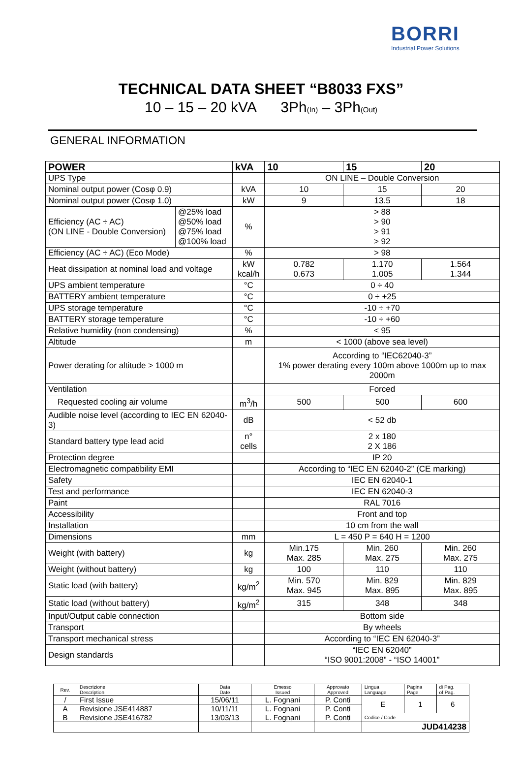BORRI
Industrial Power Solutions
TECHNICAL DATA SHEET “B8033 FXS”
10 – 15 – 20 kVA 3Ph<sub>(In)</sub> – 3Ph<sub>(Out)</sub>
GENERAL INFORMATION
| POWER | | kVA | 10 | 15 | 20 |
| --- | --- | --- | --- | --- | --- |
| UPS Type | | | ON LINE – Double Conversion | | |
| Nominal output power (Cosφ 0.9) | | kVA | 10 | 15 | 20 |
| Nominal output power (Cosφ 1.0) | | kW | 9 | 13.5 | 18 |
| Efficiency (AC ÷ AC) (ON LINE - Double Conversion) | @25% load @50% load @75% load @100% load | % | > 88 > 90 > 91 > 92 | | |
| Efficiency (AC ÷ AC) (Eco Mode) | | % | > 98 | | |
| Heat dissipation at nominal load and voltage | | kW kcal/h | 0.782 0.673 | 1.170 1.005 | 1.564 1.344 |
| UPS ambient temperature | | °C | 0 ÷ 40 | | |
| BATTERY ambient temperature | | °C | 0 ÷ +25 | | |
| UPS storage temperature | | °C | -10 ÷ +70 | | |
| BATTERY storage temperature | | °C | -10 ÷ +60 | | |
| Relative humidity (non condensing) | | % | < 95 | | |
| Altitude | | m | < 1000 (above sea level) | | |
| Power derating for altitude > 1000 m | | | According to “IEC62040-3” 1% power derating every 100m above 1000m up to max 2000m | | |
| Ventilation | | | Forced | | |
| Requested cooling air volume | | m<sup>3</sup>/h | 500 | 500 | 600 |
| Audible noise level (according to IEC EN 62040-3) | | dB | < 52 db | | |
| Standard battery type lead acid | | n° cells | 2 x 180 2 X 186 | | |
| Protection degree | | | IP 20 | | |
| Electromagnetic compatibility EMI | | | According to “IEC EN 62040-2” (CE marking) | | |
| Safety | | | IEC EN 62040-1 | | |
| Test and performance | | | IEC EN 62040-3 | | |
| Paint | | | RAL 7016 | | |
| Accessibility | | | Front and top | | |
| Installation | | | 10 cm from the wall | | |
| Dimensions | | mm | L = 450 P = 640 H = 1200 | | |
| Weight (with battery) | | kg | Min.175 Max. 285 | Min. 260 Max. 275 | Min. 260 Max. 275 |
| Weight (without battery) | | kg | 100 | 110 | 110 |
| Static load (with battery) | | kg/m<sup>2</sup> | Min. 570 Max. 945 | Min. 829 Max. 895 | Min. 829 Max. 895 |
| Static load (without battery) | | kg/m<sup>2</sup> | 315 | 348 | 348 |
| Input/Output cable connection | | | Bottom side | | |
| Transport | | | By wheels | | |
| Transport mechanical stress | | | According to “IEC EN 62040-3” | | |
| Design standards | | | “IEC EN 62040” “ISO 9001:2008” - “ISO 14001” | | |
| Rev. | Descrizione Description | Data Date | Emesso Issued | Approvato Approved | Lingua Language | Pagina Page | di Pag. of Pag. |
| / | First Issue | 15/06/11 | L. Fognani | P. Conti | E | 1 | 6 |
| A | Revisione JSE414887 | 10/11/11 | L. Fognani | P. Conti | | | |
| B | Revisione JSE416782 | 13/03/13 | L. Fognani | P. Conti | Codice / Code | | |
| | | | | | JUD414238 | | |